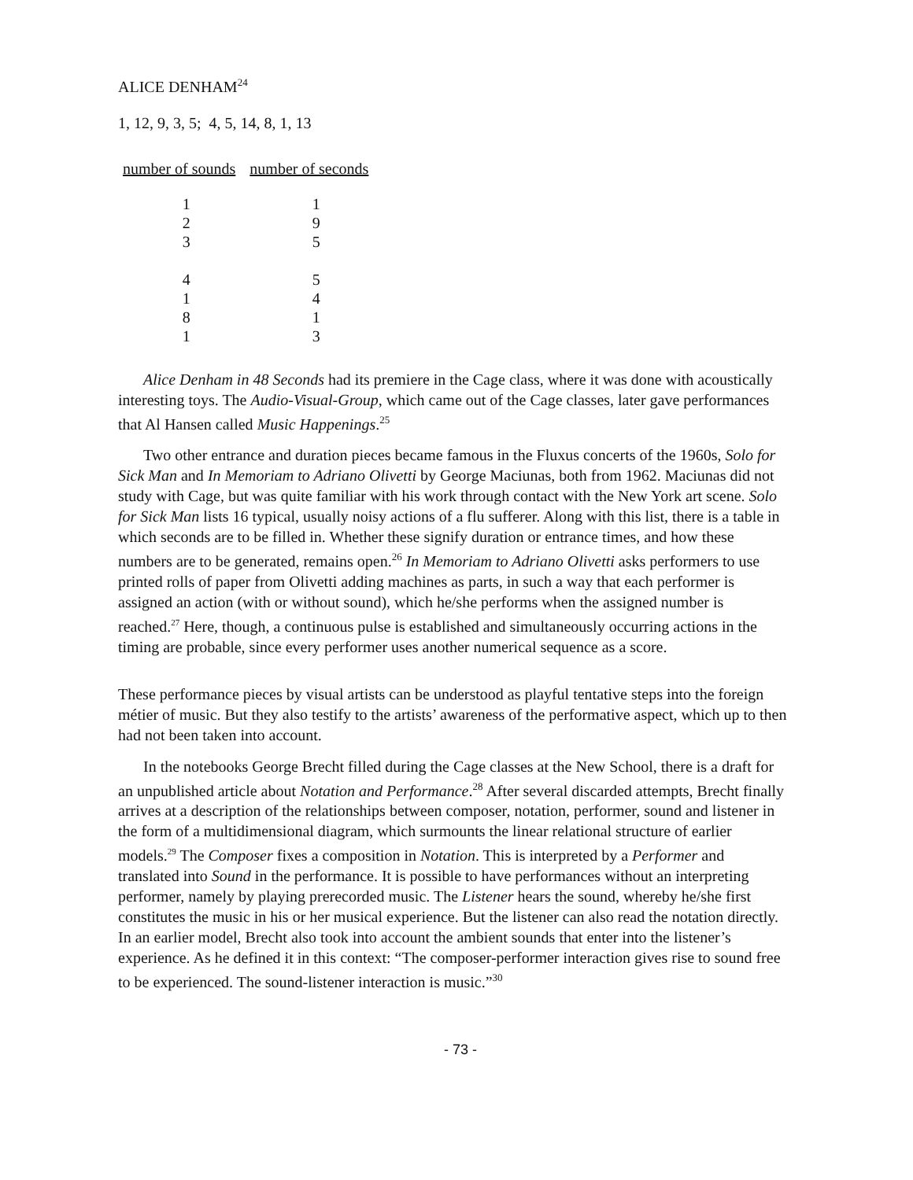ALICE DENHAM<sup>24</sup>
1, 12, 9, 3, 5; 4, 5, 14, 8, 1, 13
| number of sounds | number of seconds |
| --- | --- |
| 1 | 1 |
| 2 | 9 |
| 3 | 5 |
| 4 | 5 |
| 1 | 4 |
| 8 | 1 |
| 1 | 3 |
Alice Denham in 48 Seconds had its premiere in the Cage class, where it was done with acoustically interesting toys. The Audio-Visual-Group, which came out of the Cage classes, later gave performances that Al Hansen called Music Happenings.<sup>25</sup>
Two other entrance and duration pieces became famous in the Fluxus concerts of the 1960s, Solo for Sick Man and In Memoriam to Adriano Olivetti by George Maciunas, both from 1962. Maciunas did not study with Cage, but was quite familiar with his work through contact with the New York art scene. Solo for Sick Man lists 16 typical, usually noisy actions of a flu sufferer. Along with this list, there is a table in which seconds are to be filled in. Whether these signify duration or entrance times, and how these numbers are to be generated, remains open.<sup>26</sup> In Memoriam to Adriano Olivetti asks performers to use printed rolls of paper from Olivetti adding machines as parts, in such a way that each performer is assigned an action (with or without sound), which he/she performs when the assigned number is reached.<sup>27</sup> Here, though, a continuous pulse is established and simultaneously occurring actions in the timing are probable, since every performer uses another numerical sequence as a score.
These performance pieces by visual artists can be understood as playful tentative steps into the foreign métier of music. But they also testify to the artists’ awareness of the performative aspect, which up to then had not been taken into account.
In the notebooks George Brecht filled during the Cage classes at the New School, there is a draft for an unpublished article about Notation and Performance.<sup>28</sup> After several discarded attempts, Brecht finally arrives at a description of the relationships between composer, notation, performer, sound and listener in the form of a multidimensional diagram, which surmounts the linear relational structure of earlier models.<sup>29</sup> The Composer fixes a composition in Notation. This is interpreted by a Performer and translated into Sound in the performance. It is possible to have performances without an interpreting performer, namely by playing prerecorded music. The Listener hears the sound, whereby he/she first constitutes the music in his or her musical experience. But the listener can also read the notation directly. In an earlier model, Brecht also took into account the ambient sounds that enter into the listener’s experience. As he defined it in this context: “The composer-performer interaction gives rise to sound free to be experienced. The sound-listener interaction is music.”<sup>30</sup>
- 73 -